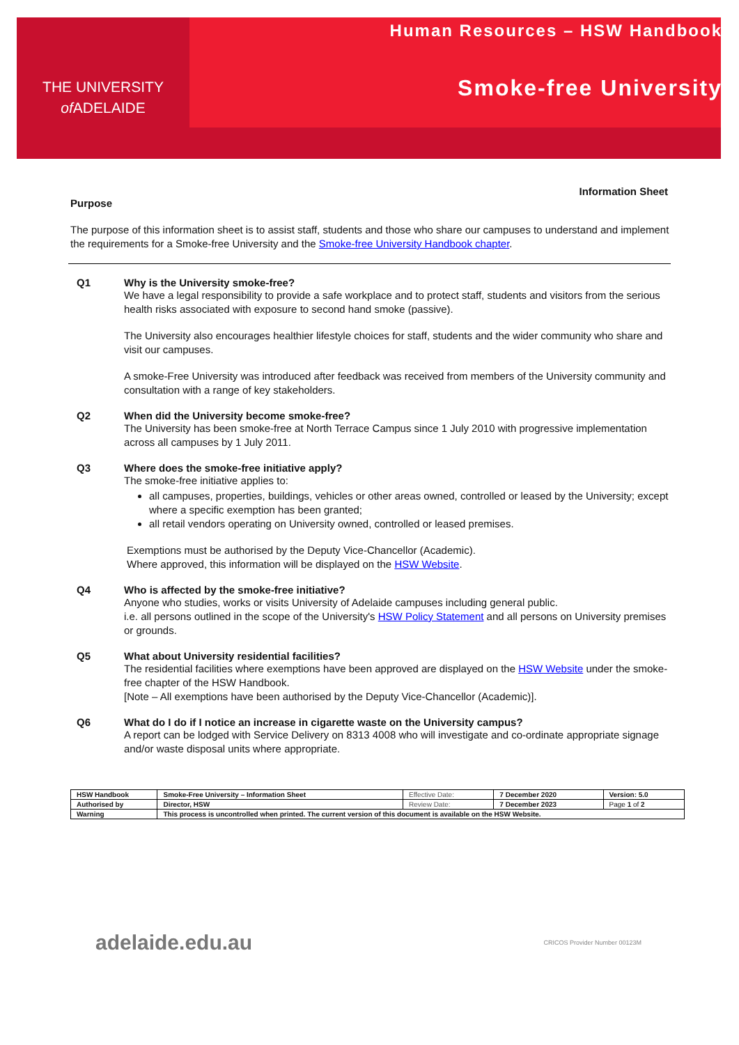THE UNIVERSITY
of ADELAIDE
Human Resources – HSW Handbook
Smoke-free University
Information Sheet
Purpose
The purpose of this information sheet is to assist staff, students and those who share our campuses to understand and implement the requirements for a Smoke-free University and the Smoke-free University Handbook chapter.
Q1 Why is the University smoke-free?
We have a legal responsibility to provide a safe workplace and to protect staff, students and visitors from the serious health risks associated with exposure to second hand smoke (passive).
The University also encourages healthier lifestyle choices for staff, students and the wider community who share and visit our campuses.
A smoke-Free University was introduced after feedback was received from members of the University community and consultation with a range of key stakeholders.
Q2 When did the University become smoke-free?
The University has been smoke-free at North Terrace Campus since 1 July 2010 with progressive implementation across all campuses by 1 July 2011.
Q3 Where does the smoke-free initiative apply?
The smoke-free initiative applies to:
all campuses, properties, buildings, vehicles or other areas owned, controlled or leased by the University; except where a specific exemption has been granted;
all retail vendors operating on University owned, controlled or leased premises.
Exemptions must be authorised by the Deputy Vice-Chancellor (Academic).
Where approved, this information will be displayed on the HSW Website.
Q4 Who is affected by the smoke-free initiative?
Anyone who studies, works or visits University of Adelaide campuses including general public.
i.e. all persons outlined in the scope of the University's HSW Policy Statement and all persons on University premises or grounds.
Q5 What about University residential facilities?
The residential facilities where exemptions have been approved are displayed on the HSW Website under the smoke-free chapter of the HSW Handbook.
[Note – All exemptions have been authorised by the Deputy Vice-Chancellor (Academic)].
Q6 What do I do if I notice an increase in cigarette waste on the University campus?
A report can be lodged with Service Delivery on 8313 4008 who will investigate and co-ordinate appropriate signage and/or waste disposal units where appropriate.
| HSW Handbook | Smoke-Free University – Information Sheet | Effective Date: | 7 December 2020 | Version: 5.0 |
| Authorised by | Director, HSW | Review Date: | 7 December 2023 | Page 1 of 2 |
| Warning | This process is uncontrolled when printed. The current version of this document is available on the HSW Website. | | | |
adelaide.edu.au CRICOS Provider Number 00123M